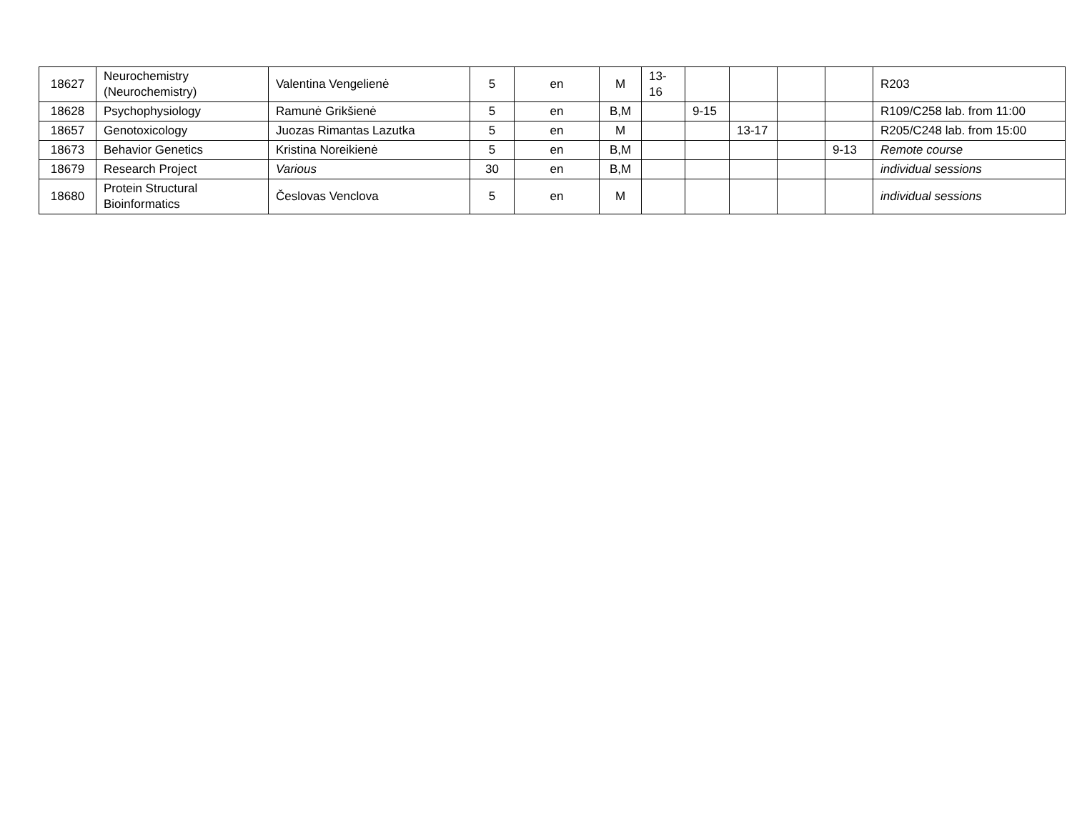| 18627 | Neurochemistry (Neurochemistry) | Valentina Vengelienė | 5 | en | M | 13-16 | | | | | R203 |
| 18628 | Psychophysiology | Ramunė Grikšienė | 5 | en | B,M | | 9-15 | | | | R109/C258 lab. from 11:00 |
| 18657 | Genotoxicology | Juozas Rimantas Lazutka | 5 | en | M | | | 13-17 | | | R205/C248 lab. from 15:00 |
| 18673 | Behavior Genetics | Kristina Noreikienė | 5 | en | B,M | | | | | 9-13 | Remote course |
| 18679 | Research Project | Various | 30 | en | B,M | | | | | | individual sessions |
| 18680 | Protein Structural Bioinformatics | Česlovas Venclova | 5 | en | M | | | | | | individual sessions |